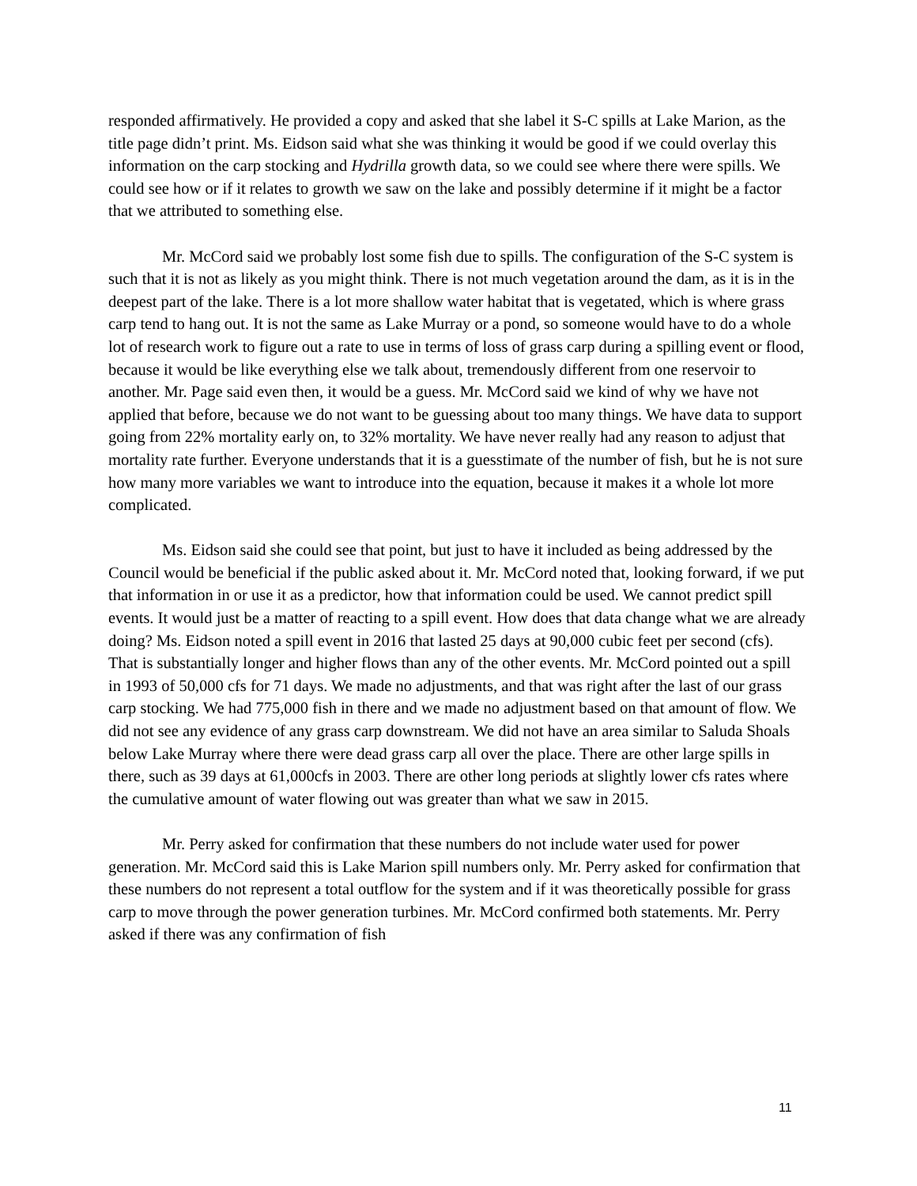responded affirmatively. He provided a copy and asked that she label it S-C spills at Lake Marion, as the title page didn’t print. Ms. Eidson said what she was thinking it would be good if we could overlay this information on the carp stocking and Hydrilla growth data, so we could see where there were spills. We could see how or if it relates to growth we saw on the lake and possibly determine if it might be a factor that we attributed to something else.
Mr. McCord said we probably lost some fish due to spills. The configuration of the S-C system is such that it is not as likely as you might think. There is not much vegetation around the dam, as it is in the deepest part of the lake. There is a lot more shallow water habitat that is vegetated, which is where grass carp tend to hang out. It is not the same as Lake Murray or a pond, so someone would have to do a whole lot of research work to figure out a rate to use in terms of loss of grass carp during a spilling event or flood, because it would be like everything else we talk about, tremendously different from one reservoir to another. Mr. Page said even then, it would be a guess. Mr. McCord said we kind of why we have not applied that before, because we do not want to be guessing about too many things. We have data to support going from 22% mortality early on, to 32% mortality. We have never really had any reason to adjust that mortality rate further. Everyone understands that it is a guesstimate of the number of fish, but he is not sure how many more variables we want to introduce into the equation, because it makes it a whole lot more complicated.
Ms. Eidson said she could see that point, but just to have it included as being addressed by the Council would be beneficial if the public asked about it. Mr. McCord noted that, looking forward, if we put that information in or use it as a predictor, how that information could be used. We cannot predict spill events. It would just be a matter of reacting to a spill event. How does that data change what we are already doing? Ms. Eidson noted a spill event in 2016 that lasted 25 days at 90,000 cubic feet per second (cfs). That is substantially longer and higher flows than any of the other events. Mr. McCord pointed out a spill in 1993 of 50,000 cfs for 71 days. We made no adjustments, and that was right after the last of our grass carp stocking. We had 775,000 fish in there and we made no adjustment based on that amount of flow. We did not see any evidence of any grass carp downstream. We did not have an area similar to Saluda Shoals below Lake Murray where there were dead grass carp all over the place. There are other large spills in there, such as 39 days at 61,000cfs in 2003. There are other long periods at slightly lower cfs rates where the cumulative amount of water flowing out was greater than what we saw in 2015.
Mr. Perry asked for confirmation that these numbers do not include water used for power generation. Mr. McCord said this is Lake Marion spill numbers only. Mr. Perry asked for confirmation that these numbers do not represent a total outflow for the system and if it was theoretically possible for grass carp to move through the power generation turbines. Mr. McCord confirmed both statements. Mr. Perry asked if there was any confirmation of fish
11